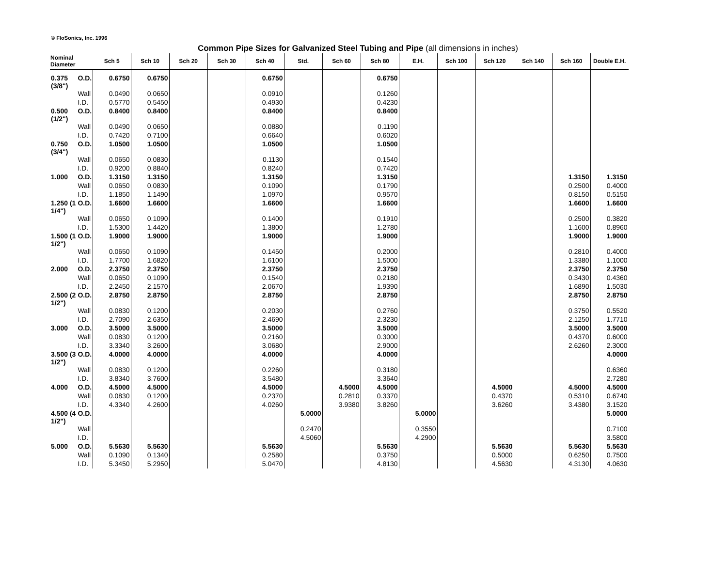© FloSonics, Inc. 1996
Common Pipe Sizes for Galvanized Steel Tubing and Pipe (all dimensions in inches)
| Nominal Diameter | | Sch 5 | Sch 10 | Sch 20 | Sch 30 | Sch 40 | Std. | Sch 60 | Sch 80 | E.H. | Sch 100 | Sch 120 | Sch 140 | Sch 160 | Double E.H. |
| --- | --- | --- | --- | --- | --- | --- | --- | --- | --- | --- | --- | --- | --- | --- | --- |
| 0.375 (3/8") | O.D. | 0.6750 | 0.6750 | | | 0.6750 | | | 0.6750 | | | | | | |
| | Wall | 0.0490 | 0.0650 | | | 0.0910 | | | 0.1260 | | | | | | |
| | I.D. | 0.5770 | 0.5450 | | | 0.4930 | | | 0.4230 | | | | | | |
| 0.500 (1/2") | O.D. | 0.8400 | 0.8400 | | | 0.8400 | | | 0.8400 | | | | | | |
| | Wall | 0.0490 | 0.0650 | | | 0.0880 | | | 0.1190 | | | | | | |
| | I.D. | 0.7420 | 0.7100 | | | 0.6640 | | | 0.6020 | | | | | | |
| 0.750 (3/4") | O.D. | 1.0500 | 1.0500 | | | 1.0500 | | | 1.0500 | | | | | | |
| | Wall | 0.0650 | 0.0830 | | | 0.1130 | | | 0.1540 | | | | | | |
| | I.D. | 0.9200 | 0.8840 | | | 0.8240 | | | 0.7420 | | | | | | |
| 1.000 | O.D. | 1.3150 | 1.3150 | | | 1.3150 | | | 1.3150 | | | | | 1.3150 | 1.3150 |
| | Wall | 0.0650 | 0.0830 | | | 0.1090 | | | 0.1790 | | | | | 0.2500 | 0.4000 |
| | I.D. | 1.1850 | 1.1490 | | | 1.0970 | | | 0.9570 | | | | | 0.8150 | 0.5150 |
| 1.250 (1 1/4") | O.D. | 1.6600 | 1.6600 | | | 1.6600 | | | 1.6600 | | | | | 1.6600 | 1.6600 |
| | Wall | 0.0650 | 0.1090 | | | 0.1400 | | | 0.1910 | | | | | 0.2500 | 0.3820 |
| | I.D. | 1.5300 | 1.4420 | | | 1.3800 | | | 1.2780 | | | | | 1.1600 | 0.8960 |
| 1.500 (1 1/2") | O.D. | 1.9000 | 1.9000 | | | 1.9000 | | | 1.9000 | | | | | 1.9000 | 1.9000 |
| | Wall | 0.0650 | 0.1090 | | | 0.1450 | | | 0.2000 | | | | | 0.2810 | 0.4000 |
| | I.D. | 1.7700 | 1.6820 | | | 1.6100 | | | 1.5000 | | | | | 1.3380 | 1.1000 |
| 2.000 | O.D. | 2.3750 | 2.3750 | | | 2.3750 | | | 2.3750 | | | | | 2.3750 | 2.3750 |
| | Wall | 0.0650 | 0.1090 | | | 0.1540 | | | 0.2180 | | | | | 0.3430 | 0.4360 |
| | I.D. | 2.2450 | 2.1570 | | | 2.0670 | | | 1.9390 | | | | | 1.6890 | 1.5030 |
| 2.500 (2 1/2") | O.D. | 2.8750 | 2.8750 | | | 2.8750 | | | 2.8750 | | | | | 2.8750 | 2.8750 |
| | Wall | 0.0830 | 0.1200 | | | 0.2030 | | | 0.2760 | | | | | 0.3750 | 0.5520 |
| | I.D. | 2.7090 | 2.6350 | | | 2.4690 | | | 2.3230 | | | | | 2.1250 | 1.7710 |
| 3.000 | O.D. | 3.5000 | 3.5000 | | | 3.5000 | | | 3.5000 | | | | | 3.5000 | 3.5000 |
| | Wall | 0.0830 | 0.1200 | | | 0.2160 | | | 0.3000 | | | | | 0.4370 | 0.6000 |
| | I.D. | 3.3340 | 3.2600 | | | 3.0680 | | | 2.9000 | | | | | 2.6260 | 2.3000 |
| 3.500 (3 1/2") | O.D. | 4.0000 | 4.0000 | | | 4.0000 | | | 4.0000 | | | | | | 4.0000 |
| | Wall | 0.0830 | 0.1200 | | | 0.2260 | | | 0.3180 | | | | | | 0.6360 |
| | I.D. | 3.8340 | 3.7600 | | | 3.5480 | | | 3.3640 | | | | | | 2.7280 |
| 4.000 | O.D. | 4.5000 | 4.5000 | | | 4.5000 | | 4.5000 | 4.5000 | | | 4.5000 | | 4.5000 | 4.5000 |
| | Wall | 0.0830 | 0.1200 | | | 0.2370 | | 0.2810 | 0.3370 | | | 0.4370 | | 0.5310 | 0.6740 |
| | I.D. | 4.3340 | 4.2600 | | | 4.0260 | | 3.9380 | 3.8260 | | | 3.6260 | | 3.4380 | 3.1520 |
| 4.500 (4 1/2") | O.D. | | | | | | 5.0000 | | | 5.0000 | | | | | 5.0000 |
| | Wall | | | | | | 0.2470 | | | 0.3550 | | | | | 0.7100 |
| | I.D. | | | | | | 4.5060 | | | 4.2900 | | | | | 3.5800 |
| 5.000 | O.D. | 5.5630 | 5.5630 | | | 5.5630 | | | 5.5630 | | | 5.5630 | | 5.5630 | 5.5630 |
| | Wall | 0.1090 | 0.1340 | | | 0.2580 | | | 0.3750 | | | 0.5000 | | 0.6250 | 0.7500 |
| | I.D. | 5.3450 | 5.2950 | | | 5.0470 | | | 4.8130 | | | 4.5630 | | 4.3130 | 4.0630 |